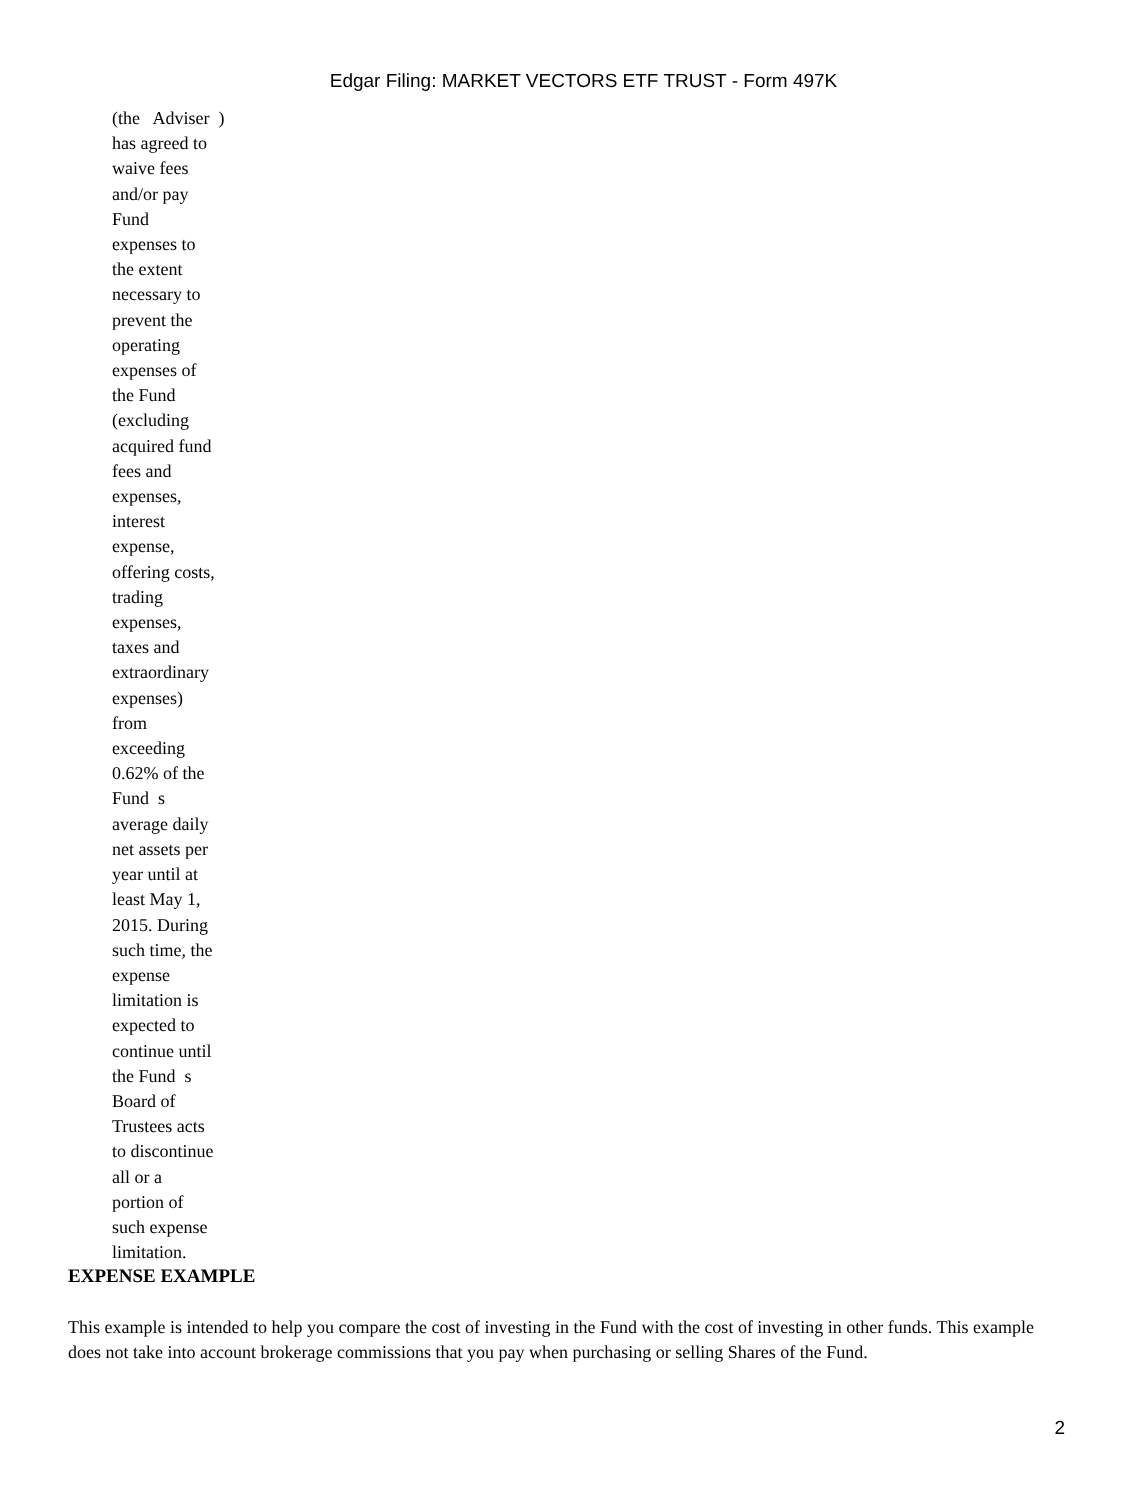Edgar Filing: MARKET VECTORS ETF TRUST - Form 497K
(the Adviser )
has agreed to
waive fees
and/or pay
Fund
expenses to
the extent
necessary to
prevent the
operating
expenses of
the Fund
(excluding
acquired fund
fees and
expenses,
interest
expense,
offering costs,
trading
expenses,
taxes and
extraordinary
expenses)
from
exceeding
0.62% of the
Fund s
average daily
net assets per
year until at
least May 1,
2015. During
such time, the
expense
limitation is
expected to
continue until
the Fund s
Board of
Trustees acts
to discontinue
all or a
portion of
such expense
limitation.
EXPENSE EXAMPLE
This example is intended to help you compare the cost of investing in the Fund with the cost of investing in other funds. This example does not take into account brokerage commissions that you pay when purchasing or selling Shares of the Fund.
2